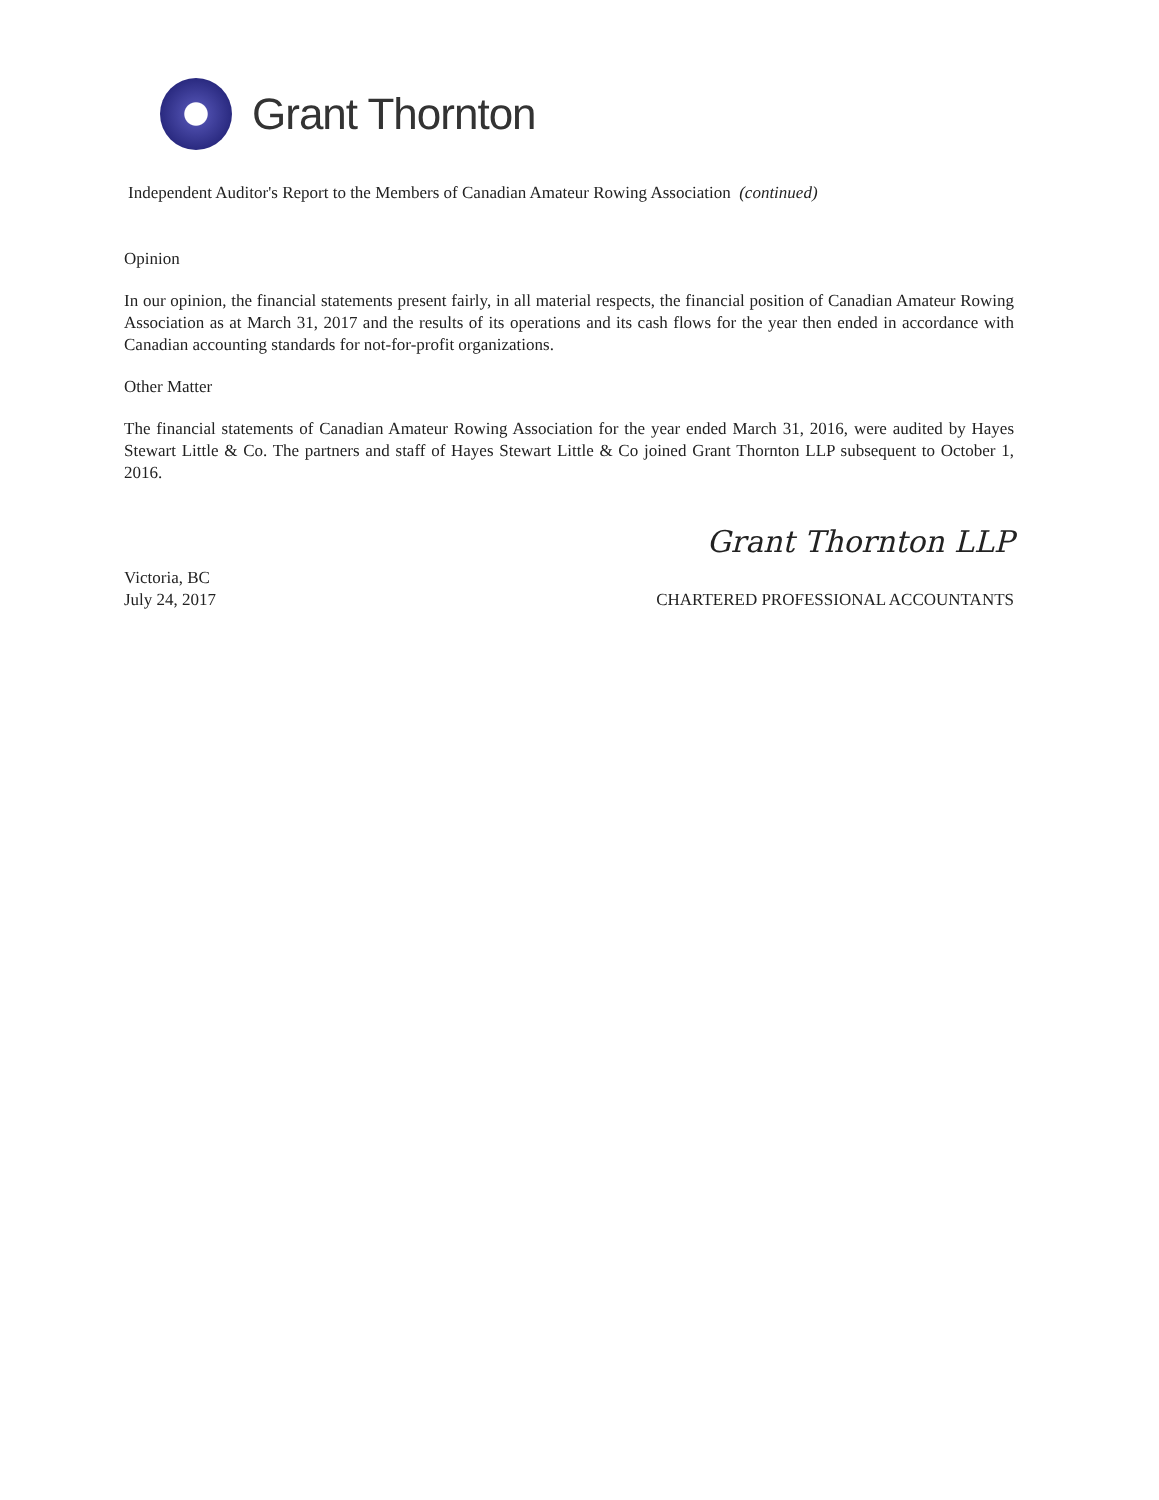Grant Thornton
Independent Auditor's Report to the Members of Canadian Amateur Rowing Association (continued)
Opinion
In our opinion, the financial statements present fairly, in all material respects, the financial position of Canadian Amateur Rowing Association as at March 31, 2017 and the results of its operations and its cash flows for the year then ended in accordance with Canadian accounting standards for not-for-profit organizations.
Other Matter
The financial statements of Canadian Amateur Rowing Association for the year ended March 31, 2016, were audited by Hayes Stewart Little & Co. The partners and staff of Hayes Stewart Little & Co joined Grant Thornton LLP subsequent to October 1, 2016.
Grant Thornton LLP
Victoria, BC
July 24, 2017
CHARTERED PROFESSIONAL ACCOUNTANTS